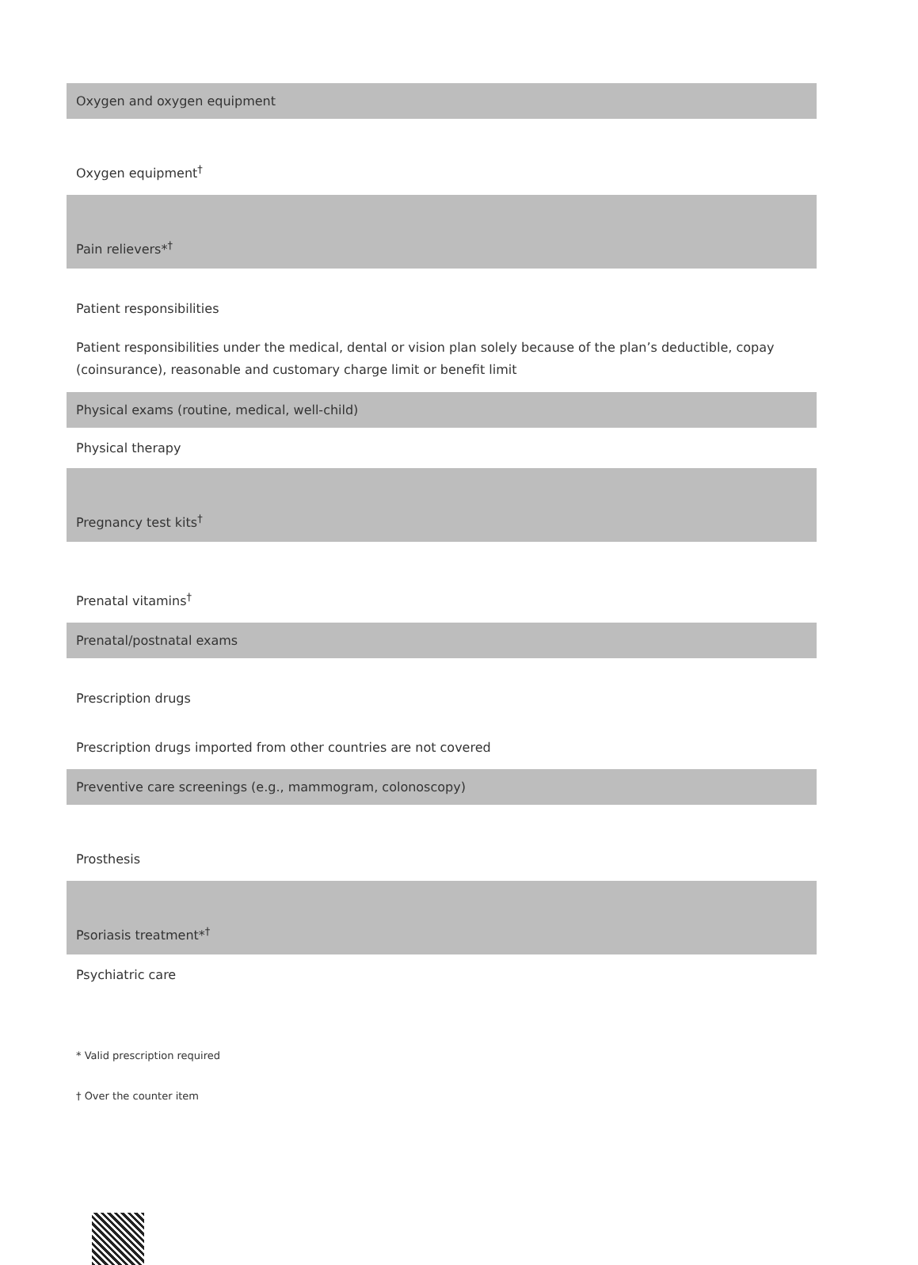| Oxygen and oxygen equipment |
| Oxygen equipment<sup>†</sup> |
| Pain relievers*<sup>†</sup> |
| Patient responsibilities |
| Patient responsibilities under the medical, dental or vision plan solely because of the plan’s deductible, copay (coinsurance), reasonable and customary charge limit or benefit limit |
| Physical exams (routine, medical, well-child) |
| Physical therapy |
| Pregnancy test kits<sup>†</sup> |
| Prenatal vitamins<sup>†</sup> |
| Prenatal/postnatal exams |
| Prescription drugs |
| Prescription drugs imported from other countries are not covered |
| Preventive care screenings (e.g., mammogram, colonoscopy) |
| Prosthesis |
| Psoriasis treatment*<sup>†</sup> |
| Psychiatric care |
* Valid prescription required
† Over the counter item